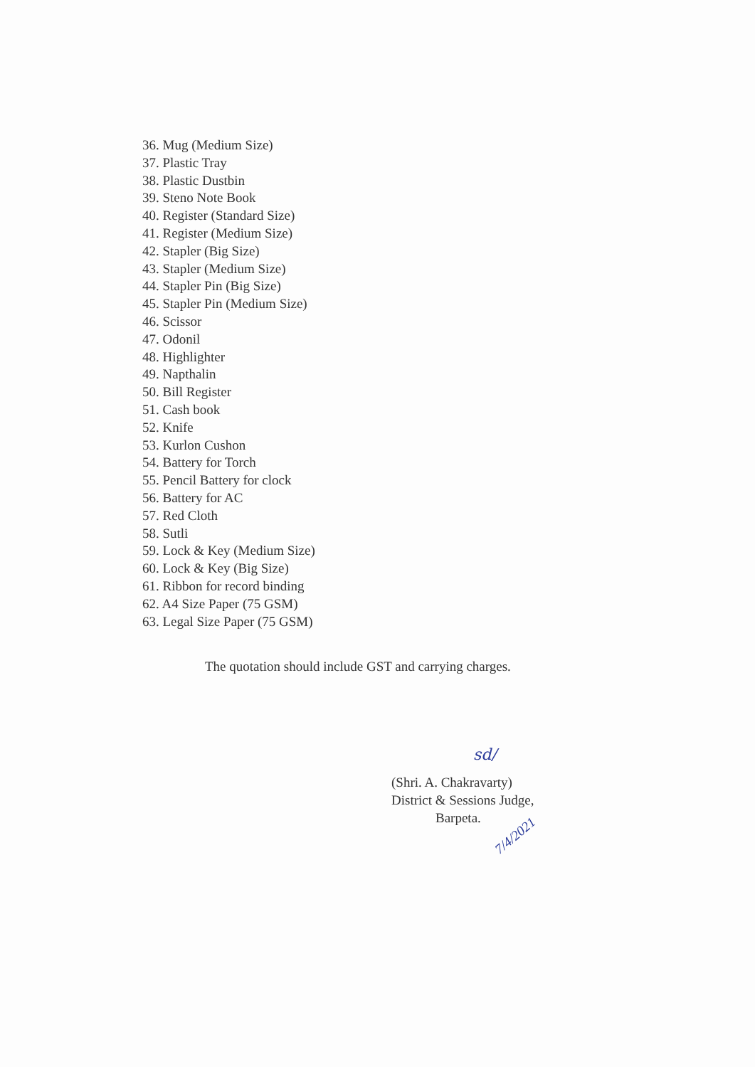36. Mug (Medium Size)
37. Plastic Tray
38. Plastic Dustbin
39. Steno Note Book
40. Register (Standard Size)
41. Register (Medium Size)
42. Stapler (Big Size)
43. Stapler (Medium Size)
44. Stapler Pin (Big Size)
45. Stapler Pin (Medium Size)
46. Scissor
47. Odonil
48. Highlighter
49. Napthalin
50. Bill Register
51. Cash book
52. Knife
53. Kurlon Cushon
54. Battery for Torch
55. Pencil Battery for clock
56. Battery for AC
57. Red Cloth
58. Sutli
59. Lock & Key (Medium Size)
60. Lock & Key (Big Size)
61. Ribbon for record binding
62. A4 Size Paper (75 GSM)
63. Legal Size Paper (75 GSM)
The quotation should include GST and carrying charges.
sd/
(Shri. A. Chakravarty)
District & Sessions Judge,
Barpeta.
7/4/2021